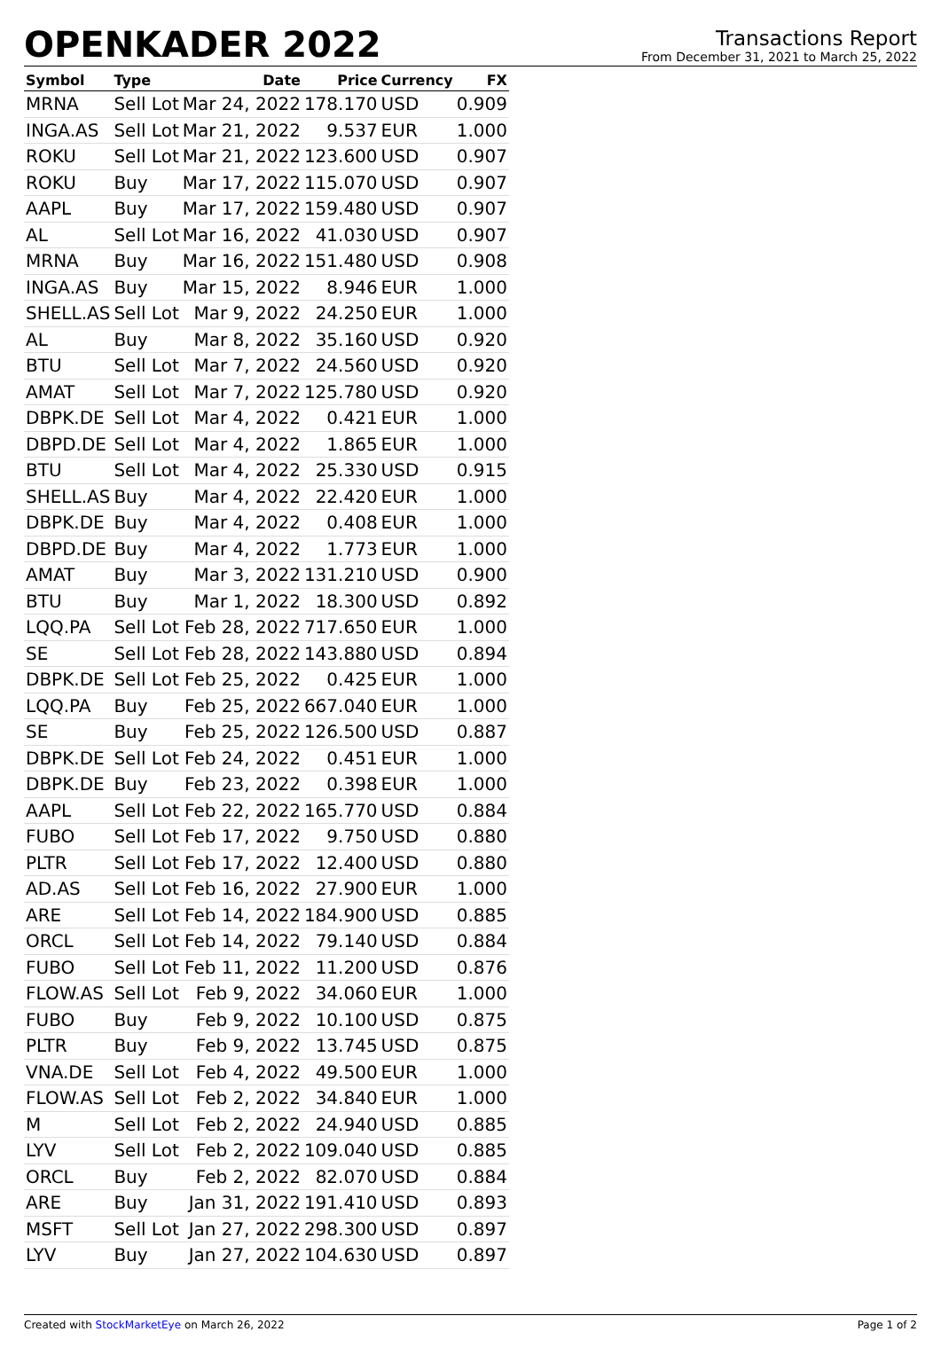OPENKADER 2022
Transactions Report
From December 31, 2021 to March 25, 2022
| Symbol | Type | Date | Price | Currency | FX |
| --- | --- | --- | --- | --- | --- |
| MRNA | Sell Lot | Mar 24, 2022 | 178.170 | USD | 0.909 |
| INGA.AS | Sell Lot | Mar 21, 2022 | 9.537 | EUR | 1.000 |
| ROKU | Sell Lot | Mar 21, 2022 | 123.600 | USD | 0.907 |
| ROKU | Buy | Mar 17, 2022 | 115.070 | USD | 0.907 |
| AAPL | Buy | Mar 17, 2022 | 159.480 | USD | 0.907 |
| AL | Sell Lot | Mar 16, 2022 | 41.030 | USD | 0.907 |
| MRNA | Buy | Mar 16, 2022 | 151.480 | USD | 0.908 |
| INGA.AS | Buy | Mar 15, 2022 | 8.946 | EUR | 1.000 |
| SHELL.AS | Sell Lot | Mar 9, 2022 | 24.250 | EUR | 1.000 |
| AL | Buy | Mar 8, 2022 | 35.160 | USD | 0.920 |
| BTU | Sell Lot | Mar 7, 2022 | 24.560 | USD | 0.920 |
| AMAT | Sell Lot | Mar 7, 2022 | 125.780 | USD | 0.920 |
| DBPK.DE | Sell Lot | Mar 4, 2022 | 0.421 | EUR | 1.000 |
| DBPD.DE | Sell Lot | Mar 4, 2022 | 1.865 | EUR | 1.000 |
| BTU | Sell Lot | Mar 4, 2022 | 25.330 | USD | 0.915 |
| SHELL.AS | Buy | Mar 4, 2022 | 22.420 | EUR | 1.000 |
| DBPK.DE | Buy | Mar 4, 2022 | 0.408 | EUR | 1.000 |
| DBPD.DE | Buy | Mar 4, 2022 | 1.773 | EUR | 1.000 |
| AMAT | Buy | Mar 3, 2022 | 131.210 | USD | 0.900 |
| BTU | Buy | Mar 1, 2022 | 18.300 | USD | 0.892 |
| LQQ.PA | Sell Lot | Feb 28, 2022 | 717.650 | EUR | 1.000 |
| SE | Sell Lot | Feb 28, 2022 | 143.880 | USD | 0.894 |
| DBPK.DE | Sell Lot | Feb 25, 2022 | 0.425 | EUR | 1.000 |
| LQQ.PA | Buy | Feb 25, 2022 | 667.040 | EUR | 1.000 |
| SE | Buy | Feb 25, 2022 | 126.500 | USD | 0.887 |
| DBPK.DE | Sell Lot | Feb 24, 2022 | 0.451 | EUR | 1.000 |
| DBPK.DE | Buy | Feb 23, 2022 | 0.398 | EUR | 1.000 |
| AAPL | Sell Lot | Feb 22, 2022 | 165.770 | USD | 0.884 |
| FUBO | Sell Lot | Feb 17, 2022 | 9.750 | USD | 0.880 |
| PLTR | Sell Lot | Feb 17, 2022 | 12.400 | USD | 0.880 |
| AD.AS | Sell Lot | Feb 16, 2022 | 27.900 | EUR | 1.000 |
| ARE | Sell Lot | Feb 14, 2022 | 184.900 | USD | 0.885 |
| ORCL | Sell Lot | Feb 14, 2022 | 79.140 | USD | 0.884 |
| FUBO | Sell Lot | Feb 11, 2022 | 11.200 | USD | 0.876 |
| FLOW.AS | Sell Lot | Feb 9, 2022 | 34.060 | EUR | 1.000 |
| FUBO | Buy | Feb 9, 2022 | 10.100 | USD | 0.875 |
| PLTR | Buy | Feb 9, 2022 | 13.745 | USD | 0.875 |
| VNA.DE | Sell Lot | Feb 4, 2022 | 49.500 | EUR | 1.000 |
| FLOW.AS | Sell Lot | Feb 2, 2022 | 34.840 | EUR | 1.000 |
| M | Sell Lot | Feb 2, 2022 | 24.940 | USD | 0.885 |
| LYV | Sell Lot | Feb 2, 2022 | 109.040 | USD | 0.885 |
| ORCL | Buy | Feb 2, 2022 | 82.070 | USD | 0.884 |
| ARE | Buy | Jan 31, 2022 | 191.410 | USD | 0.893 |
| MSFT | Sell Lot | Jan 27, 2022 | 298.300 | USD | 0.897 |
| LYV | Buy | Jan 27, 2022 | 104.630 | USD | 0.897 |
Created with StockMarketEye on March 26, 2022 Page 1 of 2